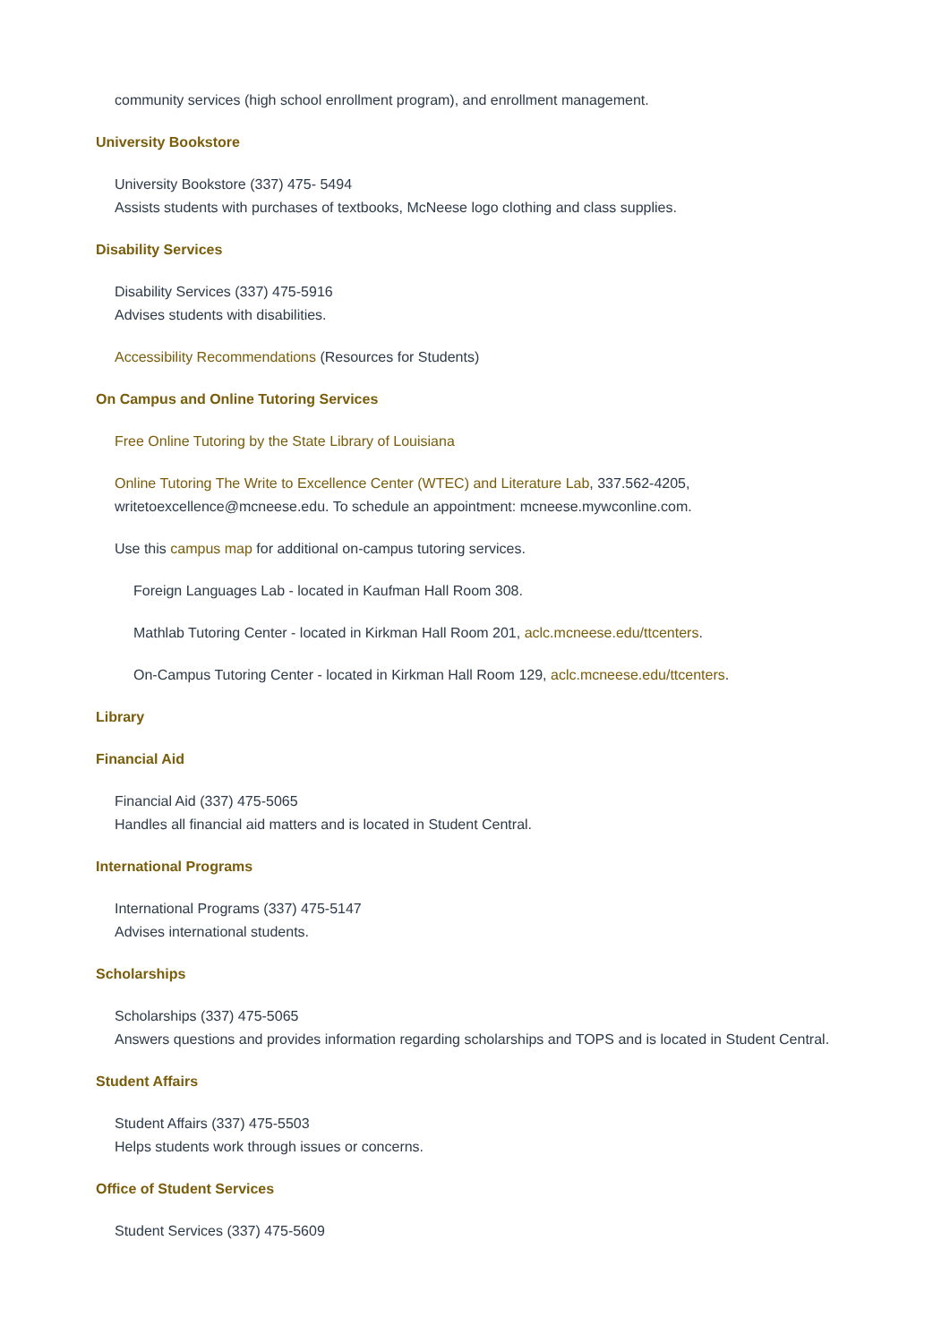community services (high school enrollment program), and enrollment management.
University Bookstore
University Bookstore (337) 475- 5494
Assists students with purchases of textbooks, McNeese logo clothing and class supplies.
Disability Services
Disability Services (337) 475-5916
Advises students with disabilities.
Accessibility Recommendations (Resources for Students)
On Campus and Online Tutoring Services
Free Online Tutoring by the State Library of Louisiana
Online Tutoring The Write to Excellence Center (WTEC) and Literature Lab, 337.562-4205,
writetoexcellence@mcneese.edu. To schedule an appointment: mcneese.mywconline.com.
Use this campus map for additional on-campus tutoring services.
Foreign Languages Lab - located in Kaufman Hall Room 308.
Mathlab Tutoring Center - located in Kirkman Hall Room 201, aclc.mcneese.edu/ttcenters.
On-Campus Tutoring Center - located in Kirkman Hall Room 129, aclc.mcneese.edu/ttcenters.
Library
Financial Aid
Financial Aid (337) 475-5065
Handles all financial aid matters and is located in Student Central.
International Programs
International Programs (337) 475-5147
Advises international students.
Scholarships
Scholarships (337) 475-5065
Answers questions and provides information regarding scholarships and TOPS and is located in Student Central.
Student Affairs
Student Affairs (337) 475-5503
Helps students work through issues or concerns.
Office of Student Services
Student Services (337) 475-5609